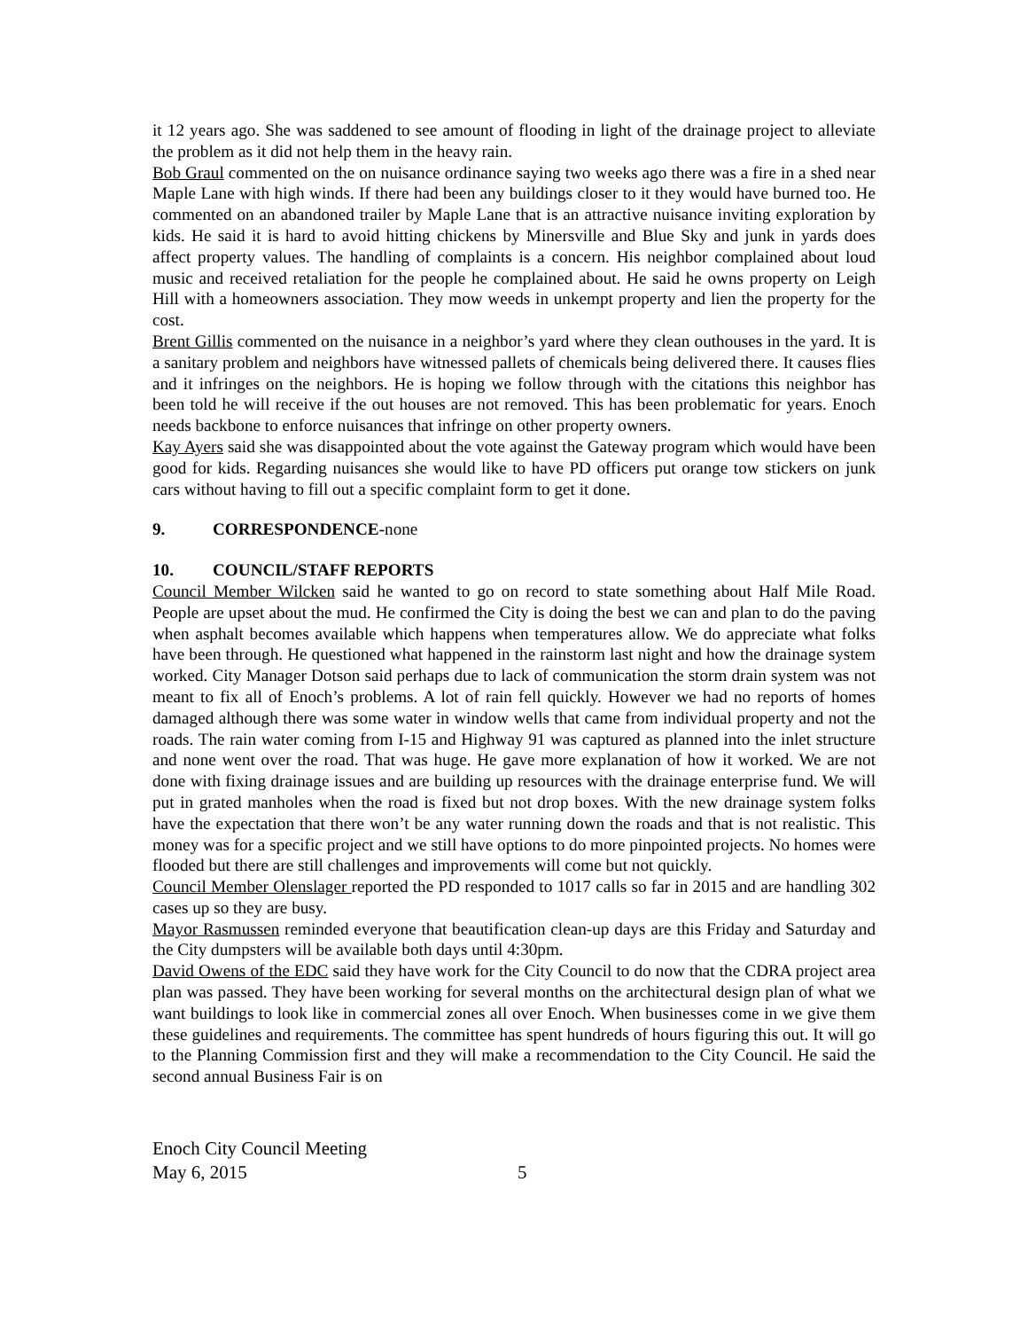it 12 years ago. She was saddened to see amount of flooding in light of the drainage project to alleviate the problem as it did not help them in the heavy rain.
Bob Graul commented on the on nuisance ordinance saying two weeks ago there was a fire in a shed near Maple Lane with high winds. If there had been any buildings closer to it they would have burned too. He commented on an abandoned trailer by Maple Lane that is an attractive nuisance inviting exploration by kids. He said it is hard to avoid hitting chickens by Minersville and Blue Sky and junk in yards does affect property values. The handling of complaints is a concern. His neighbor complained about loud music and received retaliation for the people he complained about. He said he owns property on Leigh Hill with a homeowners association. They mow weeds in unkempt property and lien the property for the cost.
Brent Gillis commented on the nuisance in a neighbor’s yard where they clean outhouses in the yard. It is a sanitary problem and neighbors have witnessed pallets of chemicals being delivered there. It causes flies and it infringes on the neighbors. He is hoping we follow through with the citations this neighbor has been told he will receive if the out houses are not removed. This has been problematic for years. Enoch needs backbone to enforce nuisances that infringe on other property owners.
Kay Ayers said she was disappointed about the vote against the Gateway program which would have been good for kids. Regarding nuisances she would like to have PD officers put orange tow stickers on junk cars without having to fill out a specific complaint form to get it done.
9. CORRESPONDENCE-none
10. COUNCIL/STAFF REPORTS
Council Member Wilcken said he wanted to go on record to state something about Half Mile Road. People are upset about the mud. He confirmed the City is doing the best we can and plan to do the paving when asphalt becomes available which happens when temperatures allow. We do appreciate what folks have been through. He questioned what happened in the rainstorm last night and how the drainage system worked. City Manager Dotson said perhaps due to lack of communication the storm drain system was not meant to fix all of Enoch’s problems. A lot of rain fell quickly. However we had no reports of homes damaged although there was some water in window wells that came from individual property and not the roads. The rain water coming from I-15 and Highway 91 was captured as planned into the inlet structure and none went over the road. That was huge. He gave more explanation of how it worked. We are not done with fixing drainage issues and are building up resources with the drainage enterprise fund. We will put in grated manholes when the road is fixed but not drop boxes. With the new drainage system folks have the expectation that there won’t be any water running down the roads and that is not realistic. This money was for a specific project and we still have options to do more pinpointed projects. No homes were flooded but there are still challenges and improvements will come but not quickly.
Council Member Olenslager reported the PD responded to 1017 calls so far in 2015 and are handling 302 cases up so they are busy.
Mayor Rasmussen reminded everyone that beautification clean-up days are this Friday and Saturday and the City dumpsters will be available both days until 4:30pm.
David Owens of the EDC said they have work for the City Council to do now that the CDRA project area plan was passed. They have been working for several months on the architectural design plan of what we want buildings to look like in commercial zones all over Enoch. When businesses come in we give them these guidelines and requirements. The committee has spent hundreds of hours figuring this out. It will go to the Planning Commission first and they will make a recommendation to the City Council. He said the second annual Business Fair is on
Enoch City Council Meeting
May 6, 2015
5